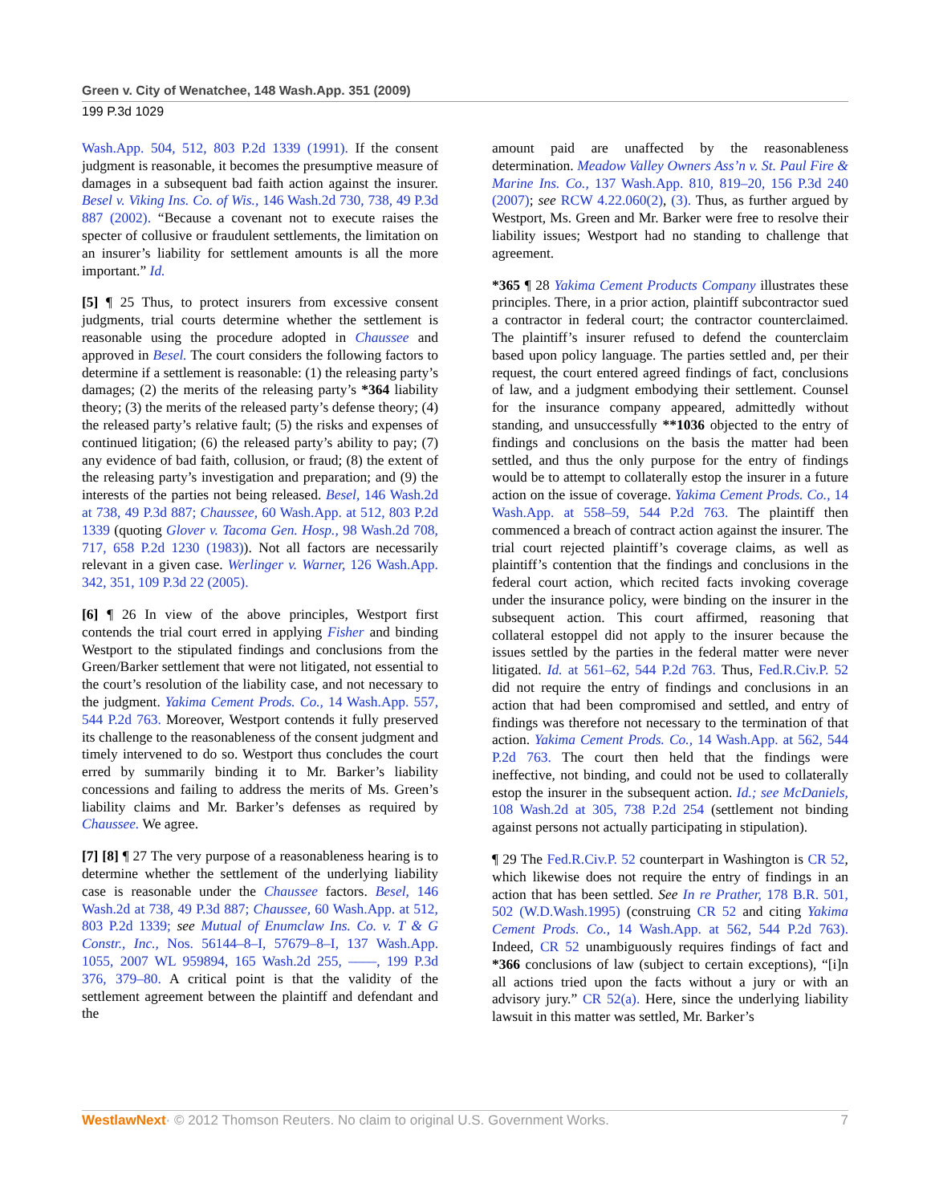Green v. City of Wenatchee, 148 Wash.App. 351 (2009)
199 P.3d 1029
Wash.App. 504, 512, 803 P.2d 1339 (1991). If the consent judgment is reasonable, it becomes the presumptive measure of damages in a subsequent bad faith action against the insurer. Besel v. Viking Ins. Co. of Wis., 146 Wash.2d 730, 738, 49 P.3d 887 (2002). “Because a covenant not to execute raises the specter of collusive or fraudulent settlements, the limitation on an insurer’s liability for settlement amounts is all the more important.” Id.
[5] ¶ 25 Thus, to protect insurers from excessive consent judgments, trial courts determine whether the settlement is reasonable using the procedure adopted in Chaussee and approved in Besel. The court considers the following factors to determine if a settlement is reasonable: (1) the releasing party’s damages; (2) the merits of the releasing party’s *364 liability theory; (3) the merits of the released party’s defense theory; (4) the released party’s relative fault; (5) the risks and expenses of continued litigation; (6) the released party’s ability to pay; (7) any evidence of bad faith, collusion, or fraud; (8) the extent of the releasing party’s investigation and preparation; and (9) the interests of the parties not being released. Besel, 146 Wash.2d at 738, 49 P.3d 887; Chaussee, 60 Wash.App. at 512, 803 P.2d 1339 (quoting Glover v. Tacoma Gen. Hosp., 98 Wash.2d 708, 717, 658 P.2d 1230 (1983)). Not all factors are necessarily relevant in a given case. Werlinger v. Warner, 126 Wash.App. 342, 351, 109 P.3d 22 (2005).
[6] ¶ 26 In view of the above principles, Westport first contends the trial court erred in applying Fisher and binding Westport to the stipulated findings and conclusions from the Green/Barker settlement that were not litigated, not essential to the court’s resolution of the liability case, and not necessary to the judgment. Yakima Cement Prods. Co., 14 Wash.App. 557, 544 P.2d 763. Moreover, Westport contends it fully preserved its challenge to the reasonableness of the consent judgment and timely intervened to do so. Westport thus concludes the court erred by summarily binding it to Mr. Barker’s liability concessions and failing to address the merits of Ms. Green’s liability claims and Mr. Barker’s defenses as required by Chaussee. We agree.
[7] [8] ¶ 27 The very purpose of a reasonableness hearing is to determine whether the settlement of the underlying liability case is reasonable under the Chaussee factors. Besel, 146 Wash.2d at 738, 49 P.3d 887; Chaussee, 60 Wash.App. at 512, 803 P.2d 1339; see Mutual of Enumclaw Ins. Co. v. T & G Constr., Inc., Nos. 56144–8–I, 57679–8–I, 137 Wash.App. 1055, 2007 WL 959894, 165 Wash.2d 255, ––––, 199 P.3d 376, 379–80. A critical point is that the validity of the settlement agreement between the plaintiff and defendant and the
amount paid are unaffected by the reasonableness determination. Meadow Valley Owners Ass’n v. St. Paul Fire & Marine Ins. Co., 137 Wash.App. 810, 819–20, 156 P.3d 240 (2007); see RCW 4.22.060(2), (3). Thus, as further argued by Westport, Ms. Green and Mr. Barker were free to resolve their liability issues; Westport had no standing to challenge that agreement.
*365 ¶ 28 Yakima Cement Products Company illustrates these principles. There, in a prior action, plaintiff subcontractor sued a contractor in federal court; the contractor counterclaimed. The plaintiff’s insurer refused to defend the counterclaim based upon policy language. The parties settled and, per their request, the court entered agreed findings of fact, conclusions of law, and a judgment embodying their settlement. Counsel for the insurance company appeared, admittedly without standing, and unsuccessfully **1036 objected to the entry of findings and conclusions on the basis the matter had been settled, and thus the only purpose for the entry of findings would be to attempt to collaterally estop the insurer in a future action on the issue of coverage. Yakima Cement Prods. Co., 14 Wash.App. at 558–59, 544 P.2d 763. The plaintiff then commenced a breach of contract action against the insurer. The trial court rejected plaintiff’s coverage claims, as well as plaintiff’s contention that the findings and conclusions in the federal court action, which recited facts invoking coverage under the insurance policy, were binding on the insurer in the subsequent action. This court affirmed, reasoning that collateral estoppel did not apply to the insurer because the issues settled by the parties in the federal matter were never litigated. Id. at 561–62, 544 P.2d 763. Thus, Fed.R.Civ.P. 52 did not require the entry of findings and conclusions in an action that had been compromised and settled, and entry of findings was therefore not necessary to the termination of that action. Yakima Cement Prods. Co., 14 Wash.App. at 562, 544 P.2d 763. The court then held that the findings were ineffective, not binding, and could not be used to collaterally estop the insurer in the subsequent action. Id.; see McDaniels, 108 Wash.2d at 305, 738 P.2d 254 (settlement not binding against persons not actually participating in stipulation).
¶ 29 The Fed.R.Civ.P. 52 counterpart in Washington is CR 52, which likewise does not require the entry of findings in an action that has been settled. See In re Prather, 178 B.R. 501, 502 (W.D.Wash.1995) (construing CR 52 and citing Yakima Cement Prods. Co., 14 Wash.App. at 562, 544 P.2d 763). Indeed, CR 52 unambiguously requires findings of fact and *366 conclusions of law (subject to certain exceptions), “[i]n all actions tried upon the facts without a jury or with an advisory jury.” CR 52(a). Here, since the underlying liability lawsuit in this matter was settled, Mr. Barker’s
WestlawNext· © 2012 Thomson Reuters. No claim to original U.S. Government Works. 7